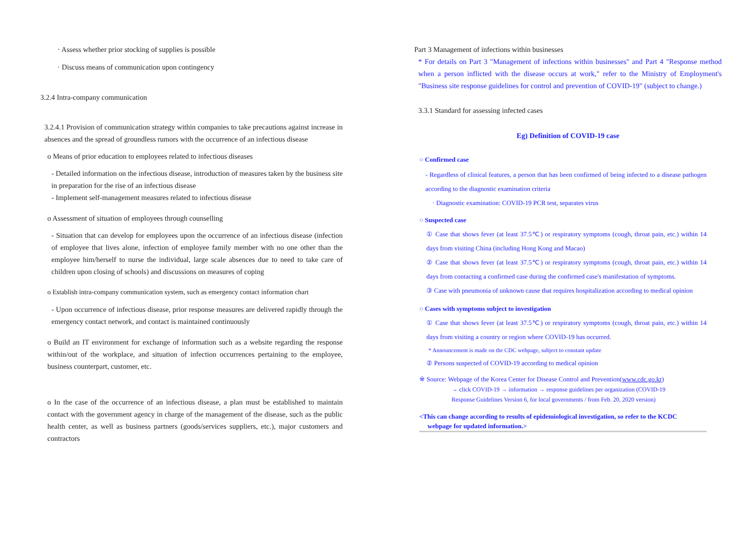· Assess whether prior stocking of supplies is possible
· Discuss means of communication upon contingency
3.2.4 Intra-company communication
3.2.4.1 Provision of communication strategy within companies to take precautions against increase in absences and the spread of groundless rumors with the occurrence of an infectious disease
o Means of prior education to employees related to infectious diseases
- Detailed information on the infectious disease, introduction of measures taken by the business site in preparation for the rise of an infectious disease
- Implement self-management measures related to infectious disease
o Assessment of situation of employees through counselling
- Situation that can develop for employees upon the occurrence of an infectious disease (infection of employee that lives alone, infection of employee family member with no one other than the employee him/herself to nurse the individual, large scale absences due to need to take care of children upon closing of schools) and discussions on measures of coping
o Establish intra-company communication system, such as emergency contact information chart
- Upon occurrence of infectious disease, prior response measures are delivered rapidly through the emergency contact network, and contact is maintained continuously
o Build an IT environment for exchange of information such as a website regarding the response within/out of the workplace, and situation of infection occurrences pertaining to the employee, business counterpart, customer, etc.
o In the case of the occurrence of an infectious disease, a plan must be established to maintain contact with the government agency in charge of the management of the disease, such as the public health center, as well as business partners (goods/services suppliers, etc.), major customers and contractors
Part 3 Management of infections within businesses
* For details on Part 3 "Management of infections within businesses" and Part 4 "Response method when a person inflicted with the disease occurs at work," refer to the Ministry of Employment's "Business site response guidelines for control and prevention of COVID-19" (subject to change.)
3.3.1 Standard for assessing infected cases
Eg) Definition of COVID-19 case
○ Confirmed case
- Regardless of clinical features, a person that has been confirmed of being infected to a disease pathogen according to the diagnostic examination criteria
· Diagnostic examination: COVID-19 PCR test, separates virus
○ Suspected case
① Case that shows fever (at least 37.5℃) or respiratory symptoms (cough, throat pain, etc.) within 14 days from visiting China (including Hong Kong and Macao)
② Case that shows fever (at least 37.5℃) or respiratory symptoms (cough, throat pain, etc.) within 14 days from contacting a confirmed case during the confirmed case's manifestation of symptoms.
③ Case with pneumonia of unknown cause that requires hospitalization according to medical opinion
○ Cases with symptoms subject to investigation
① Case that shows fever (at least 37.5℃) or respiratory symptoms (cough, throat pain, etc.) within 14 days from visiting a country or region where COVID-19 has occurred.
* Announcement is made on the CDC webpage, subject to constant update
② Persons suspected of COVID-19 according to medical opinion
※ Source: Webpage of the Korea Center for Disease Control and Prevention(www.cdc.go.kr)
→ click COVID-19 → information → response guidelines per organization (COVID-19
Response Guidelines Version 6, for local governments / from Feb. 20, 2020 version)
<This can change according to results of epidemiological investigation, so refer to the KCDC
webpage for updated information.>